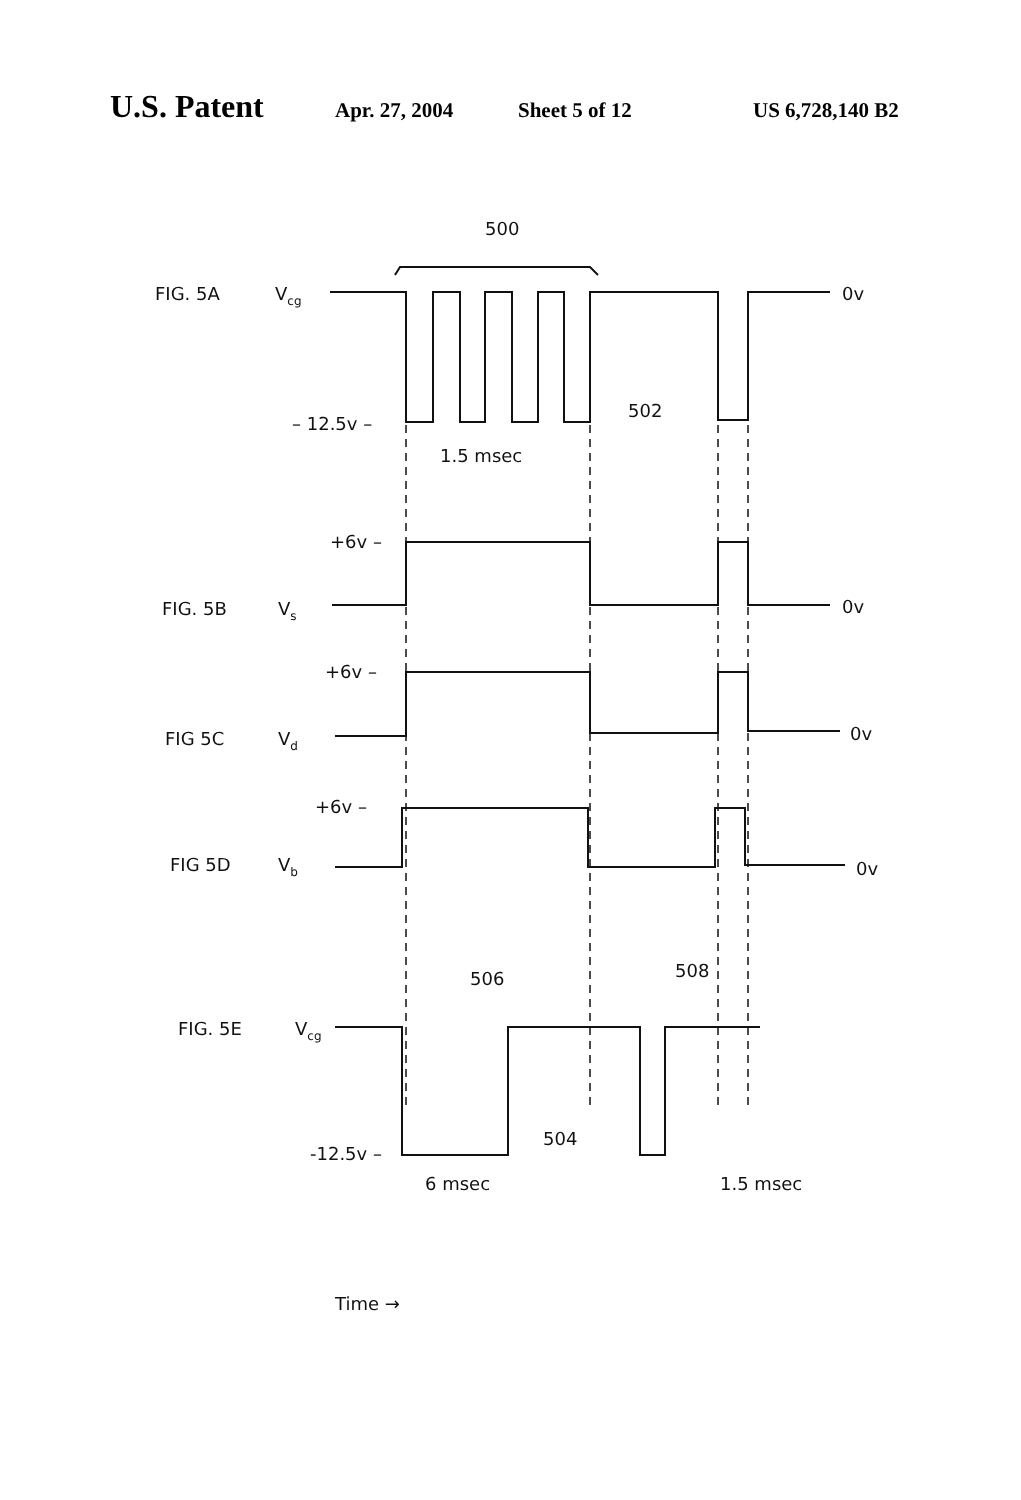U.S. Patent Apr. 27, 2004 Sheet 5 of 12 US 6,728,140 B2
500
FIG. 5A
Vcg
0v
– 12.5v –
502
1.5 msec
+6v –
FIG. 5B
Vs
0v
+6v –
FIG 5C
Vd
0v
+6v –
FIG 5D
Vb
0v
506
508
FIG. 5E
Vcg
-12.5v –
504
6 msec
1.5 msec
Time →